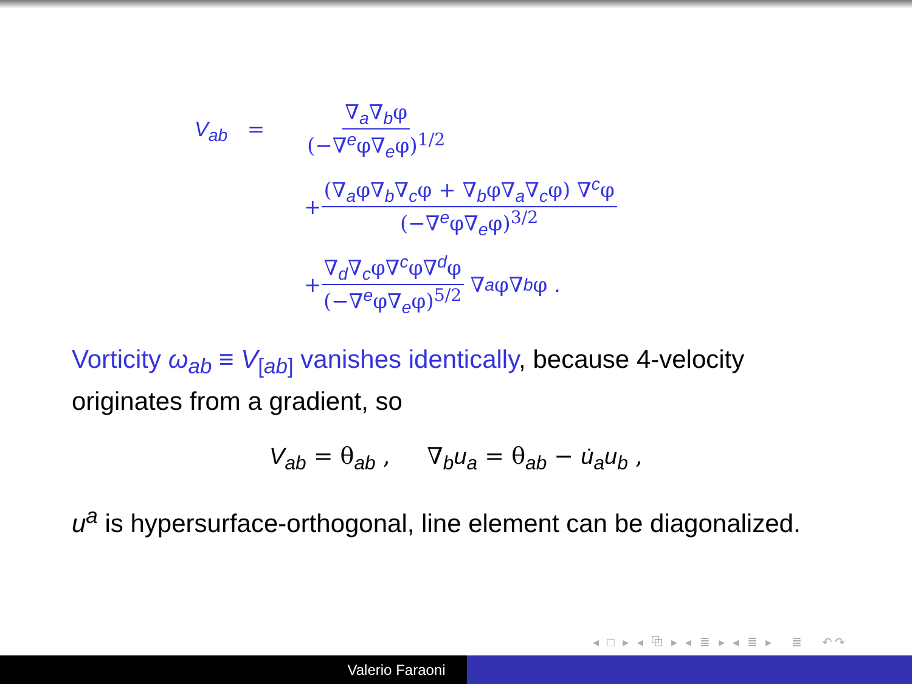V<sub>ab</sub> = ∇<sub>a</sub>∇<sub>b</sub>φ (−∇<sup>e</sup>φ∇<sub>e</sub>φ)<sup>1/2</sup>
+ (∇<sub>a</sub>φ∇<sub>b</sub>∇<sub>c</sub>φ + ∇<sub>b</sub>φ∇<sub>a</sub>∇<sub>c</sub>φ) ∇<sup>c</sup>φ (−∇<sup>e</sup>φ∇<sub>e</sub>φ)<sup>3/2</sup>
+ ∇<sub>d</sub>∇<sub>c</sub>φ∇<sup>c</sup>φ∇<sup>d</sup>φ (−∇<sup>e</sup>φ∇<sub>e</sub>φ)<sup>5/2</sup> ∇<sub>a</sub> φ∇<sub>b</sub> φ .
Vorticity ω<sub>ab</sub> ≡ V<sub>[ab]</sub> vanishes identically, because 4-velocity originates from a gradient, so
V<sub>ab</sub> = θ<sub>ab</sub> , ∇<sub>b</sub>u<sub>a</sub> = θ<sub>ab</sub> − u̇<sub>a</sub>u<sub>b</sub> ,
u<sup>a</sup> is hypersurface-orthogonal, line element can be diagonalized.
◂ □ ▸ ◂ ⧉ ▸ ◂ ≣ ▸ ◂ ≣ ▸ ≣ ↶↷
Valerio Faraoni